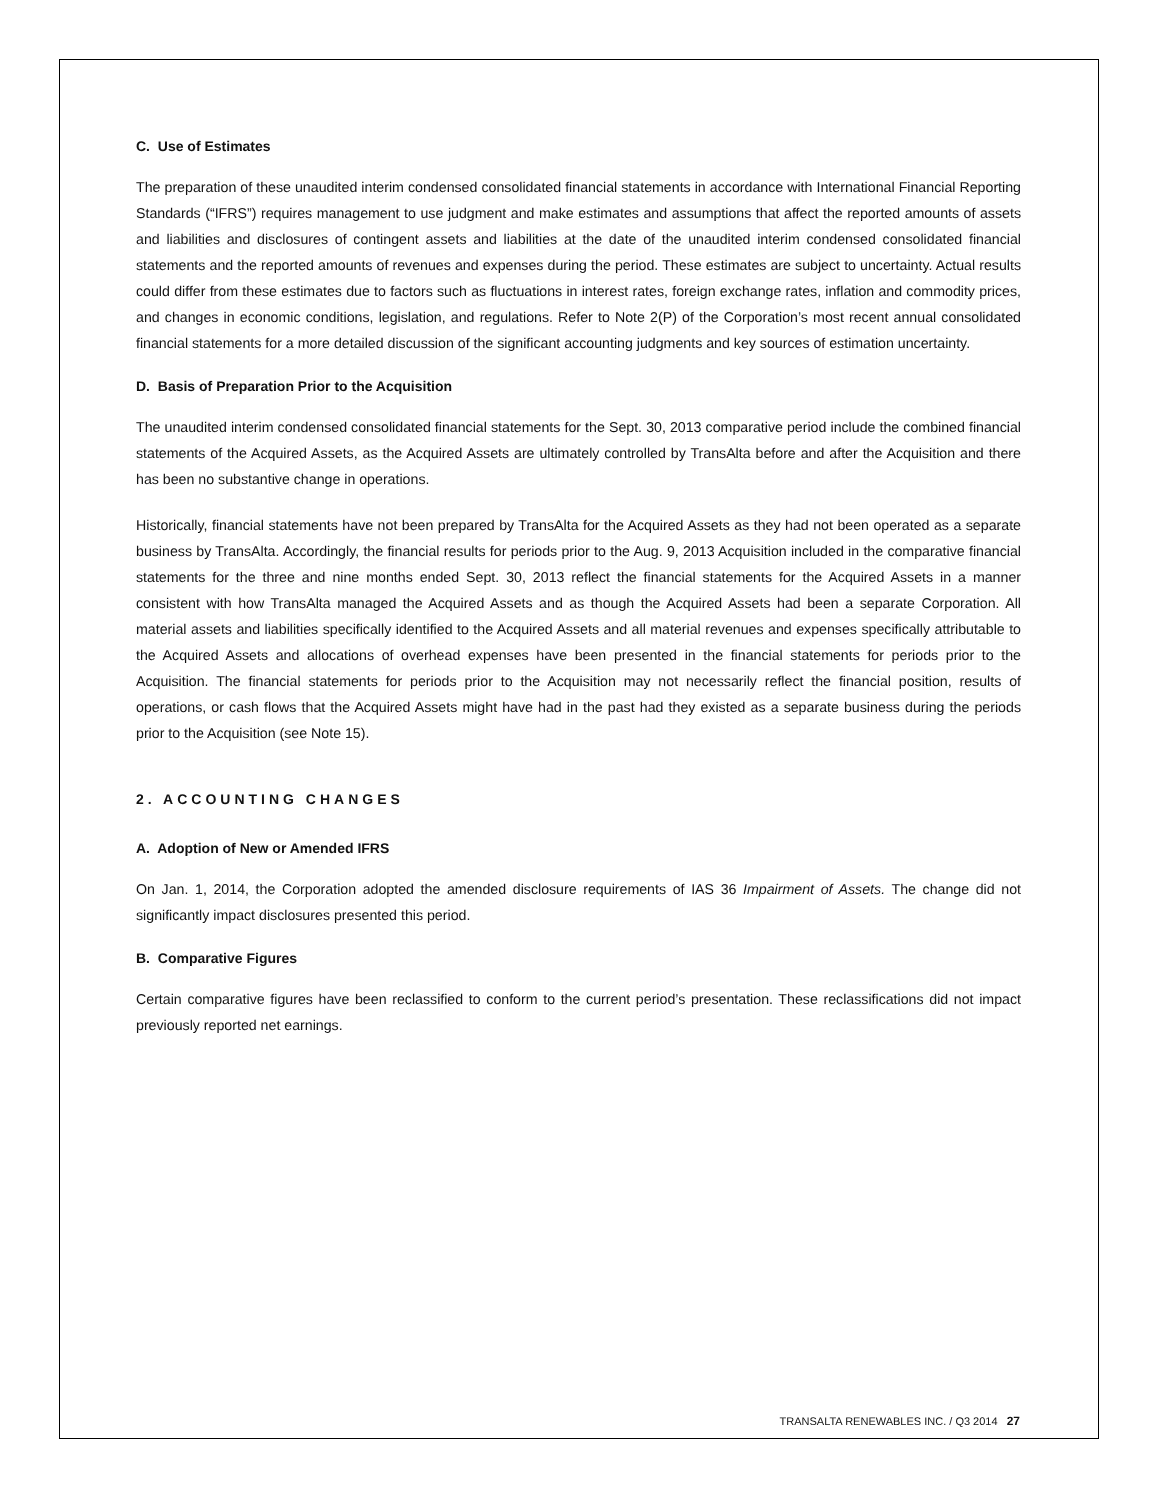C. Use of Estimates
The preparation of these unaudited interim condensed consolidated financial statements in accordance with International Financial Reporting Standards (“IFRS”) requires management to use judgment and make estimates and assumptions that affect the reported amounts of assets and liabilities and disclosures of contingent assets and liabilities at the date of the unaudited interim condensed consolidated financial statements and the reported amounts of revenues and expenses during the period. These estimates are subject to uncertainty. Actual results could differ from these estimates due to factors such as fluctuations in interest rates, foreign exchange rates, inflation and commodity prices, and changes in economic conditions, legislation, and regulations. Refer to Note 2(P) of the Corporation’s most recent annual consolidated financial statements for a more detailed discussion of the significant accounting judgments and key sources of estimation uncertainty.
D. Basis of Preparation Prior to the Acquisition
The unaudited interim condensed consolidated financial statements for the Sept. 30, 2013 comparative period include the combined financial statements of the Acquired Assets, as the Acquired Assets are ultimately controlled by TransAlta before and after the Acquisition and there has been no substantive change in operations.
Historically, financial statements have not been prepared by TransAlta for the Acquired Assets as they had not been operated as a separate business by TransAlta. Accordingly, the financial results for periods prior to the Aug. 9, 2013 Acquisition included in the comparative financial statements for the three and nine months ended Sept. 30, 2013 reflect the financial statements for the Acquired Assets in a manner consistent with how TransAlta managed the Acquired Assets and as though the Acquired Assets had been a separate Corporation. All material assets and liabilities specifically identified to the Acquired Assets and all material revenues and expenses specifically attributable to the Acquired Assets and allocations of overhead expenses have been presented in the financial statements for periods prior to the Acquisition. The financial statements for periods prior to the Acquisition may not necessarily reflect the financial position, results of operations, or cash flows that the Acquired Assets might have had in the past had they existed as a separate business during the periods prior to the Acquisition (see Note 15).
2. ACCOUNTING CHANGES
A. Adoption of New or Amended IFRS
On Jan. 1, 2014, the Corporation adopted the amended disclosure requirements of IAS 36 Impairment of Assets. The change did not significantly impact disclosures presented this period.
B. Comparative Figures
Certain comparative figures have been reclassified to conform to the current period’s presentation. These reclassifications did not impact previously reported net earnings.
TRANSALTA RENEWABLES INC. / Q3 2014 27